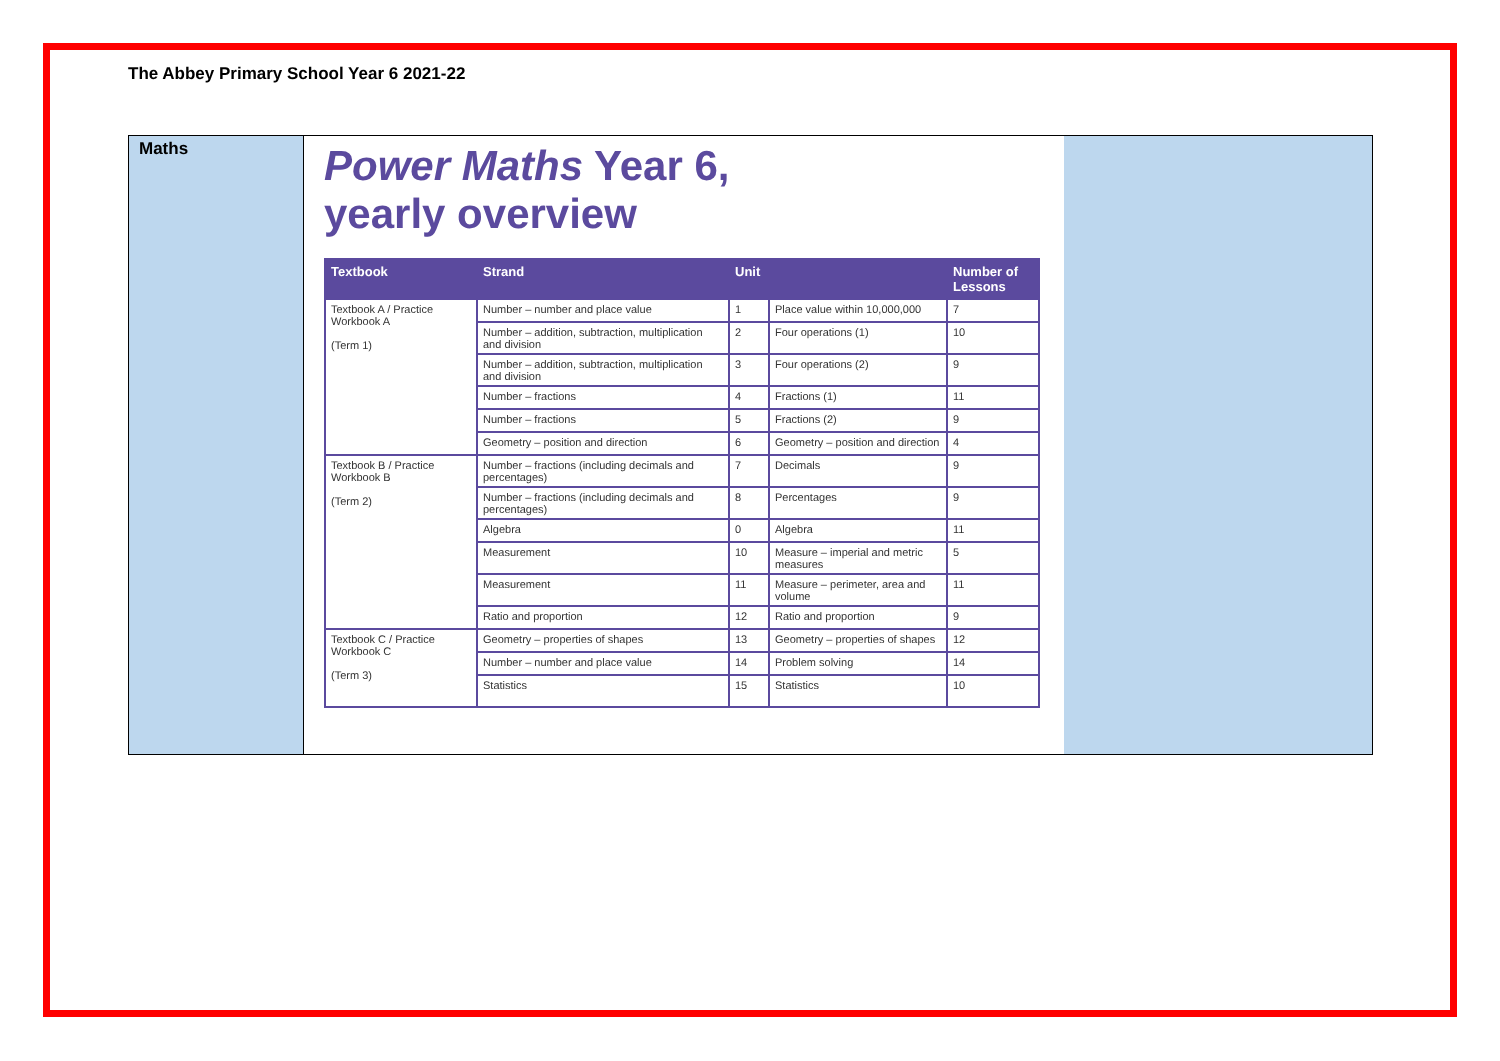The Abbey Primary School Year 6 2021-22
Maths
Power Maths Year 6,
yearly overview
| Textbook | Strand | Unit | | Number of Lessons |
| --- | --- | --- | --- | --- |
| Textbook A / Practice Workbook A (Term 1) | Number – number and place value | 1 | Place value within 10,000,000 | 7 |
| | Number – addition, subtraction, multiplication and division | 2 | Four operations (1) | 10 |
| | Number – addition, subtraction, multiplication and division | 3 | Four operations (2) | 9 |
| | Number – fractions | 4 | Fractions (1) | 11 |
| | Number – fractions | 5 | Fractions (2) | 9 |
| | Geometry – position and direction | 6 | Geometry – position and direction | 4 |
| Textbook B / Practice Workbook B (Term 2) | Number – fractions (including decimals and percentages) | 7 | Decimals | 9 |
| | Number – fractions (including decimals and percentages) | 8 | Percentages | 9 |
| | Algebra | 0 | Algebra | 11 |
| | Measurement | 10 | Measure – imperial and metric measures | 5 |
| | Measurement | 11 | Measure – perimeter, area and volume | 11 |
| | Ratio and proportion | 12 | Ratio and proportion | 9 |
| Textbook C / Practice Workbook C (Term 3) | Geometry – properties of shapes | 13 | Geometry – properties of shapes | 12 |
| | Number – number and place value | 14 | Problem solving | 14 |
| | Statistics | 15 | Statistics | 10 |